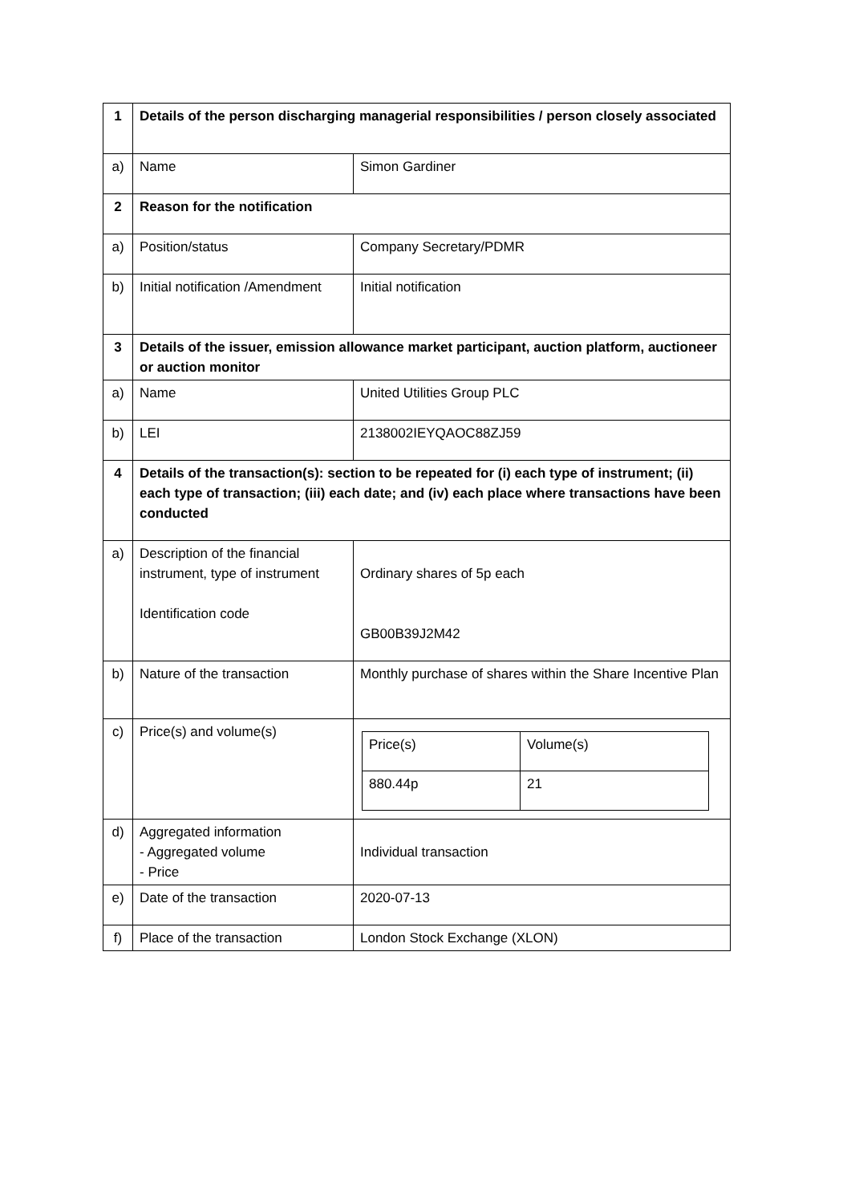| 1 | Details of the person discharging managerial responsibilities / person closely associated | |
| a) | Name | Simon Gardiner |
| 2 | Reason for the notification | |
| a) | Position/status | Company Secretary/PDMR |
| b) | Initial notification /Amendment | Initial notification |
| 3 | Details of the issuer, emission allowance market participant, auction platform, auctioneer or auction monitor | |
| a) | Name | United Utilities Group PLC |
| b) | LEI | 2138002IEYQAOC88ZJ59 |
| 4 | Details of the transaction(s): section to be repeated for (i) each type of instrument; (ii) each type of transaction; (iii) each date; and (iv) each place where transactions have been conducted | |
| a) | Description of the financial instrument, type of instrument Identification code | Ordinary shares of 5p each GB00B39J2M42 |
| b) | Nature of the transaction | Monthly purchase of shares within the Share Incentive Plan |
| c) | Price(s) and volume(s) | / Price(s) / Volume(s) / / 880.44p / 21 / |
| d) | Aggregated information - Aggregated volume - Price | Individual transaction |
| e) | Date of the transaction | 2020-07-13 |
| f) | Place of the transaction | London Stock Exchange (XLON) |